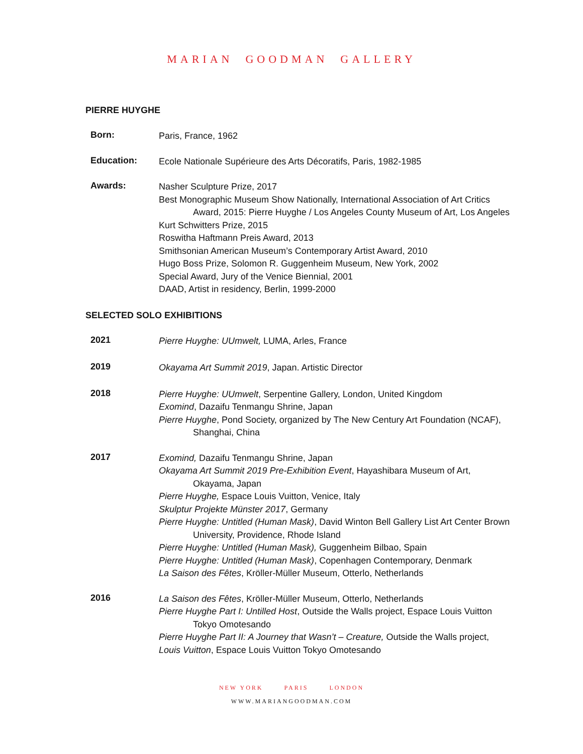MARIAN GOODMAN GALLERY
PIERRE HUYGHE
Born:
Paris, France, 1962
Education:
Ecole Nationale Supérieure des Arts Décoratifs, Paris, 1982-1985
Awards:
Nasher Sculpture Prize, 2017
Best Monographic Museum Show Nationally, International Association of Art Critics
Award, 2015: Pierre Huyghe / Los Angeles County Museum of Art, Los Angeles
Kurt Schwitters Prize, 2015
Roswitha Haftmann Preis Award, 2013
Smithsonian American Museum’s Contemporary Artist Award, 2010
Hugo Boss Prize, Solomon R. Guggenheim Museum, New York, 2002
Special Award, Jury of the Venice Biennial, 2001
DAAD, Artist in residency, Berlin, 1999-2000
SELECTED SOLO EXHIBITIONS
2021
Pierre Huyghe: UUmwelt, LUMA, Arles, France
2019
Okayama Art Summit 2019, Japan. Artistic Director
2018
Pierre Huyghe: UUmwelt, Serpentine Gallery, London, United Kingdom
Exomind, Dazaifu Tenmangu Shrine, Japan
Pierre Huyghe, Pond Society, organized by The New Century Art Foundation (NCAF),
Shanghai, China
2017
Exomind, Dazaifu Tenmangu Shrine, Japan
Okayama Art Summit 2019 Pre-Exhibition Event, Hayashibara Museum of Art,
Okayama, Japan
Pierre Huyghe, Espace Louis Vuitton, Venice, Italy
Skulptur Projekte Münster 2017, Germany
Pierre Huyghe: Untitled (Human Mask), David Winton Bell Gallery List Art Center Brown
University, Providence, Rhode Island
Pierre Huyghe: Untitled (Human Mask), Guggenheim Bilbao, Spain
Pierre Huyghe: Untitled (Human Mask), Copenhagen Contemporary, Denmark
La Saison des Fêtes, Kröller-Müller Museum, Otterlo, Netherlands
2016
La Saison des Fêtes, Kröller-Müller Museum, Otterlo, Netherlands
Pierre Huyghe Part I: Untilled Host, Outside the Walls project, Espace Louis Vuitton
Tokyo Omotesando
Pierre Huyghe Part II: A Journey that Wasn’t – Creature, Outside the Walls project,
Louis Vuitton, Espace Louis Vuitton Tokyo Omotesando
NEW YORK PARIS LONDON
WWW.MARIANGOODMAN.COM